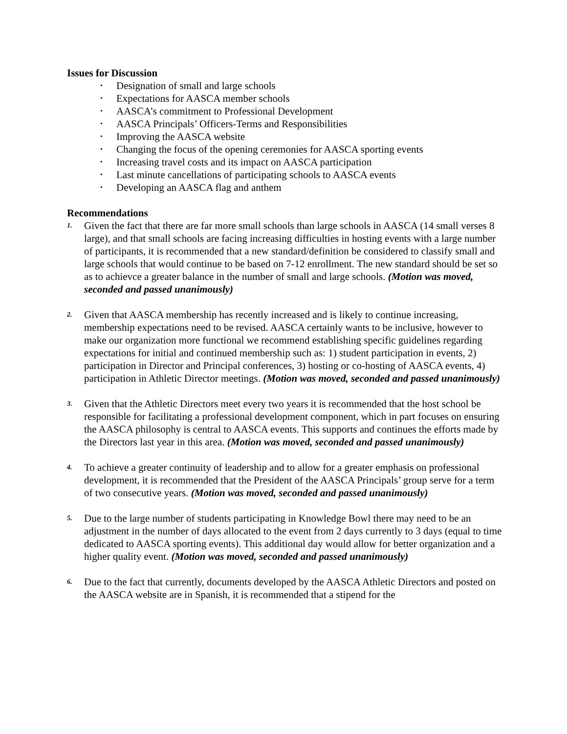Issues for Discussion
• Designation of small and large schools
• Expectations for AASCA member schools
• AASCA’s commitment to Professional Development
• AASCA Principals’ Officers-Terms and Responsibilities
• Improving the AASCA website
• Changing the focus of the opening ceremonies for AASCA sporting events
• Increasing travel costs and its impact on AASCA participation
• Last minute cancellations of participating schools to AASCA events
• Developing an AASCA flag and anthem
Recommendations
1.
Given the fact that there are far more small schools than large schools in AASCA (14 small verses 8 large), and that small schools are facing increasing difficulties in hosting events with a large number of participants, it is recommended that a new standard/definition be considered to classify small and large schools that would continue to be based on 7-12 enrollment. The new standard should be set so as to achievce a greater balance in the number of small and large schools. (Motion was moved, seconded and passed unanimously)
2.
Given that AASCA membership has recently increased and is likely to continue increasing, membership expectations need to be revised. AASCA certainly wants to be inclusive, however to make our organization more functional we recommend establishing specific guidelines regarding expectations for initial and continued membership such as: 1) student participation in events, 2) participation in Director and Principal conferences, 3) hosting or co-hosting of AASCA events, 4) participation in Athletic Director meetings. (Motion was moved, seconded and passed unanimously)
3.
Given that the Athletic Directors meet every two years it is recommended that the host school be responsible for facilitating a professional development component, which in part focuses on ensuring the AASCA philosophy is central to AASCA events. This supports and continues the efforts made by the Directors last year in this area. (Motion was moved, seconded and passed unanimously)
4.
To achieve a greater continuity of leadership and to allow for a greater emphasis on professional development, it is recommended that the President of the AASCA Principals’ group serve for a term of two consecutive years. (Motion was moved, seconded and passed unanimously)
5.
Due to the large number of students participating in Knowledge Bowl there may need to be an adjustment in the number of days allocated to the event from 2 days currently to 3 days (equal to time dedicated to AASCA sporting events). This additional day would allow for better organization and a higher quality event. (Motion was moved, seconded and passed unanimously)
6.
Due to the fact that currently, documents developed by the AASCA Athletic Directors and posted on the AASCA website are in Spanish, it is recommended that a stipend for the